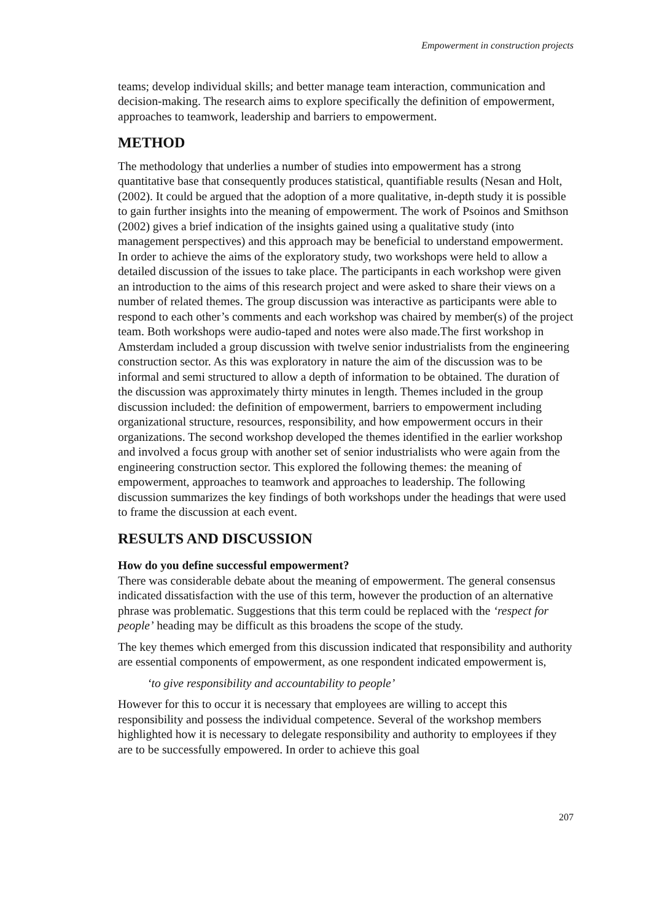Empowerment in construction projects
teams; develop individual skills; and better manage team interaction, communication and decision-making. The research aims to explore specifically the definition of empowerment, approaches to teamwork, leadership and barriers to empowerment.
METHOD
The methodology that underlies a number of studies into empowerment has a strong quantitative base that consequently produces statistical, quantifiable results (Nesan and Holt, (2002). It could be argued that the adoption of a more qualitative, in-depth study it is possible to gain further insights into the meaning of empowerment. The work of Psoinos and Smithson (2002) gives a brief indication of the insights gained using a qualitative study (into management perspectives) and this approach may be beneficial to understand empowerment. In order to achieve the aims of the exploratory study, two workshops were held to allow a detailed discussion of the issues to take place. The participants in each workshop were given an introduction to the aims of this research project and were asked to share their views on a number of related themes. The group discussion was interactive as participants were able to respond to each other’s comments and each workshop was chaired by member(s) of the project team. Both workshops were audio-taped and notes were also made.The first workshop in Amsterdam included a group discussion with twelve senior industrialists from the engineering construction sector. As this was exploratory in nature the aim of the discussion was to be informal and semi structured to allow a depth of information to be obtained. The duration of the discussion was approximately thirty minutes in length. Themes included in the group discussion included: the definition of empowerment, barriers to empowerment including organizational structure, resources, responsibility, and how empowerment occurs in their organizations. The second workshop developed the themes identified in the earlier workshop and involved a focus group with another set of senior industrialists who were again from the engineering construction sector. This explored the following themes: the meaning of empowerment, approaches to teamwork and approaches to leadership. The following discussion summarizes the key findings of both workshops under the headings that were used to frame the discussion at each event.
RESULTS AND DISCUSSION
How do you define successful empowerment?
There was considerable debate about the meaning of empowerment. The general consensus indicated dissatisfaction with the use of this term, however the production of an alternative phrase was problematic. Suggestions that this term could be replaced with the ‘respect for people’ heading may be difficult as this broadens the scope of the study.
The key themes which emerged from this discussion indicated that responsibility and authority are essential components of empowerment, as one respondent indicated empowerment is,
‘to give responsibility and accountability to people’
However for this to occur it is necessary that employees are willing to accept this responsibility and possess the individual competence. Several of the workshop members highlighted how it is necessary to delegate responsibility and authority to employees if they are to be successfully empowered. In order to achieve this goal
207